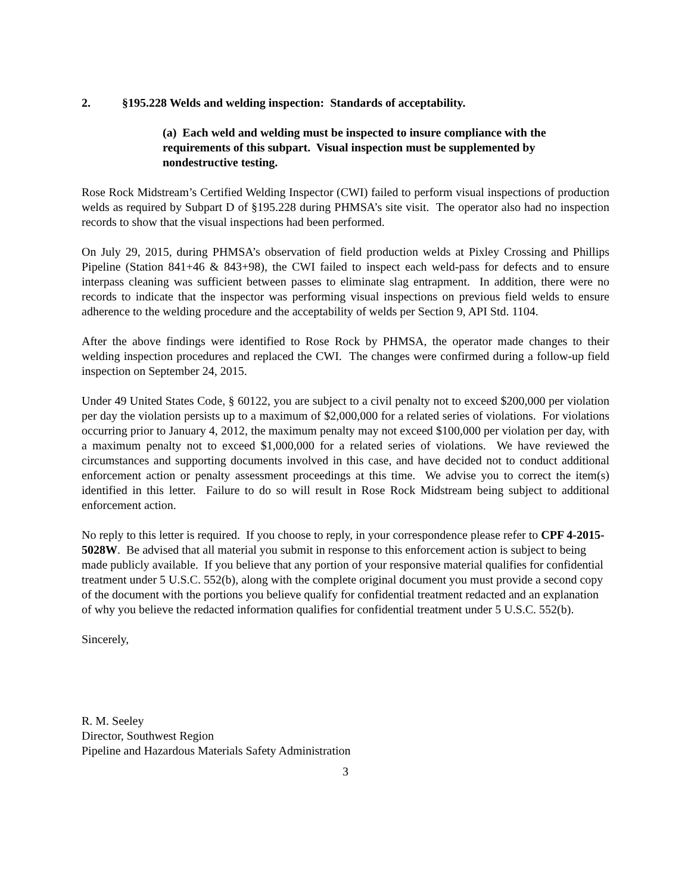2. §195.228 Welds and welding inspection: Standards of acceptability.
(a) Each weld and welding must be inspected to insure compliance with the requirements of this subpart. Visual inspection must be supplemented by nondestructive testing.
Rose Rock Midstream’s Certified Welding Inspector (CWI) failed to perform visual inspections of production welds as required by Subpart D of §195.228 during PHMSA’s site visit. The operator also had no inspection records to show that the visual inspections had been performed.
On July 29, 2015, during PHMSA’s observation of field production welds at Pixley Crossing and Phillips Pipeline (Station 841+46 & 843+98), the CWI failed to inspect each weld-pass for defects and to ensure interpass cleaning was sufficient between passes to eliminate slag entrapment. In addition, there were no records to indicate that the inspector was performing visual inspections on previous field welds to ensure adherence to the welding procedure and the acceptability of welds per Section 9, API Std. 1104.
After the above findings were identified to Rose Rock by PHMSA, the operator made changes to their welding inspection procedures and replaced the CWI. The changes were confirmed during a follow-up field inspection on September 24, 2015.
Under 49 United States Code, § 60122, you are subject to a civil penalty not to exceed $200,000 per violation per day the violation persists up to a maximum of $2,000,000 for a related series of violations. For violations occurring prior to January 4, 2012, the maximum penalty may not exceed $100,000 per violation per day, with a maximum penalty not to exceed $1,000,000 for a related series of violations. We have reviewed the circumstances and supporting documents involved in this case, and have decided not to conduct additional enforcement action or penalty assessment proceedings at this time. We advise you to correct the item(s) identified in this letter. Failure to do so will result in Rose Rock Midstream being subject to additional enforcement action.
No reply to this letter is required. If you choose to reply, in your correspondence please refer to CPF 4-2015-5028W. Be advised that all material you submit in response to this enforcement action is subject to being made publicly available. If you believe that any portion of your responsive material qualifies for confidential treatment under 5 U.S.C. 552(b), along with the complete original document you must provide a second copy of the document with the portions you believe qualify for confidential treatment redacted and an explanation of why you believe the redacted information qualifies for confidential treatment under 5 U.S.C. 552(b).
Sincerely,
R. M. Seeley
Director, Southwest Region
Pipeline and Hazardous Materials Safety Administration
3